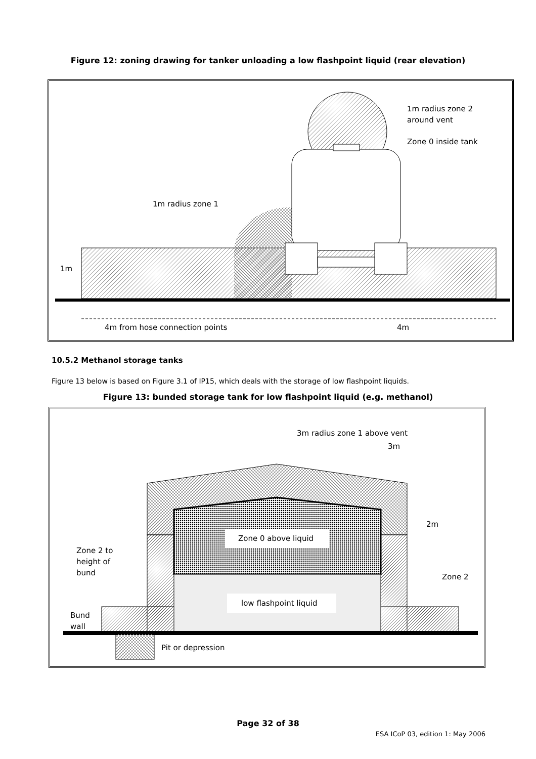Figure 12: zoning drawing for tanker unloading a low flashpoint liquid (rear elevation)
1m radius zone 2
around vent
Zone 0 inside tank
1m radius zone 1
1m
4m from hose connection points
4m
10.5.2 Methanol storage tanks
Figure 13 below is based on Figure 3.1 of IP15, which deals with the storage of low flashpoint liquids.
Figure 13: bunded storage tank for low flashpoint liquid (e.g. methanol)
3m radius zone 1 above vent
3m
2m
Zone 0 above liquid
Zone 2 to
height of
bund
Zone 2
low flashpoint liquid
Bund
wall
Pit or depression
Page 32 of 38
ESA ICoP 03, edition 1: May 2006